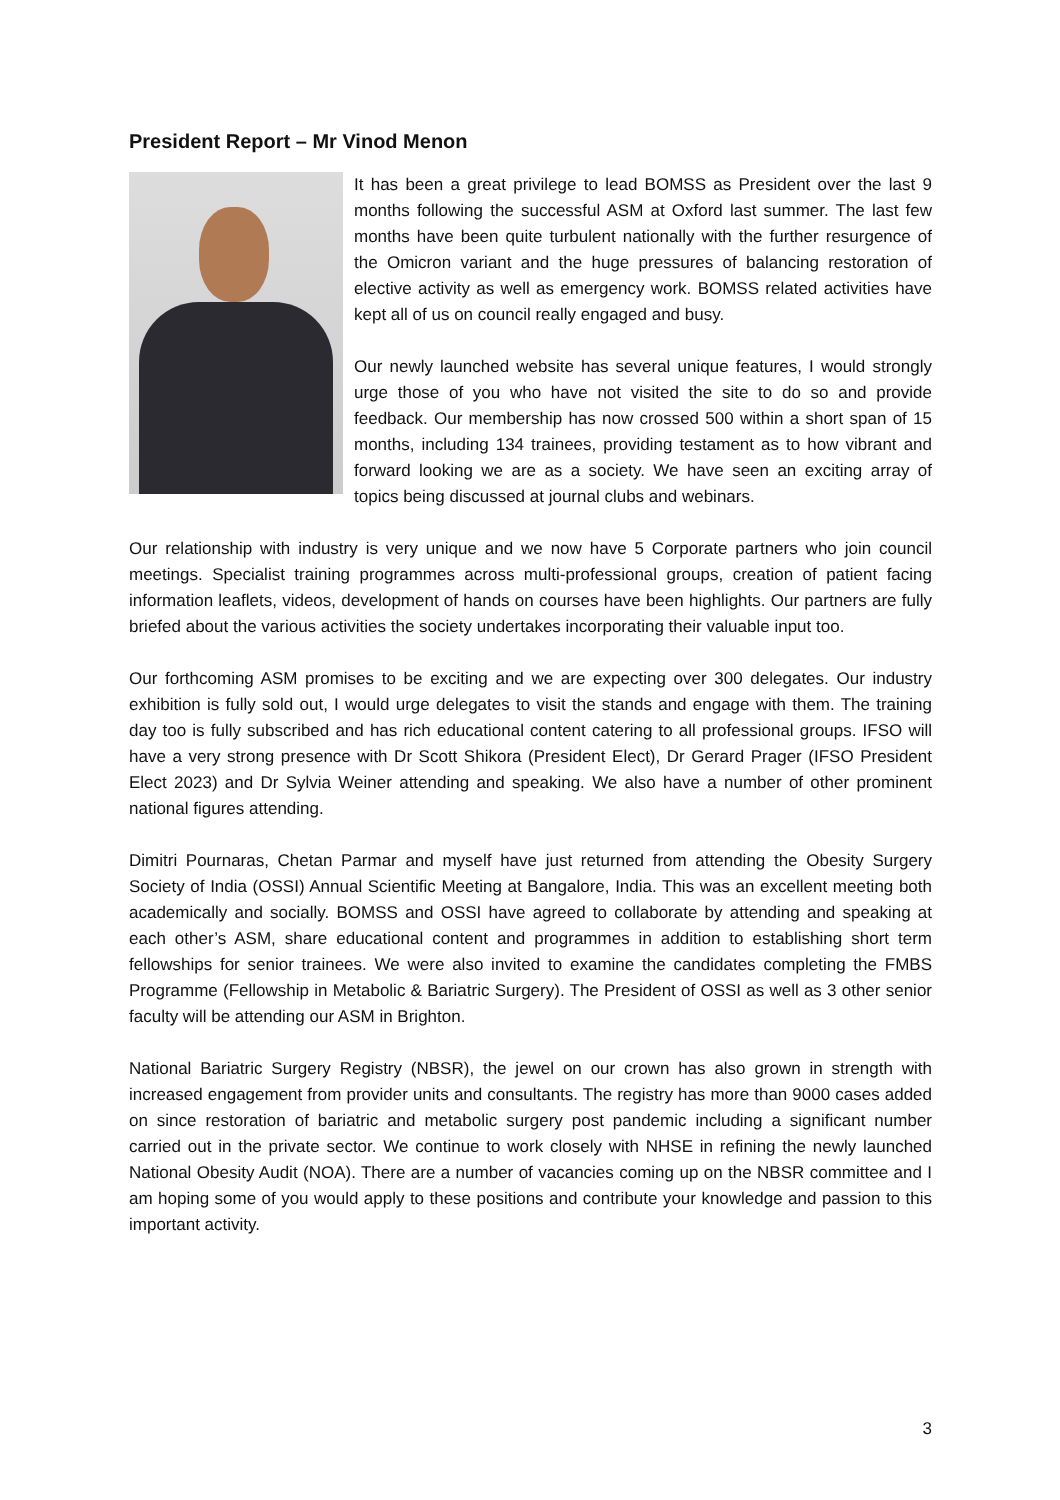President Report – Mr Vinod Menon
It has been a great privilege to lead BOMSS as President over the last 9 months following the successful ASM at Oxford last summer. The last few months have been quite turbulent nationally with the further resurgence of the Omicron variant and the huge pressures of balancing restoration of elective activity as well as emergency work. BOMSS related activities have kept all of us on council really engaged and busy.
Our newly launched website has several unique features, I would strongly urge those of you who have not visited the site to do so and provide feedback. Our membership has now crossed 500 within a short span of 15 months, including 134 trainees, providing testament as to how vibrant and forward looking we are as a society. We have seen an exciting array of topics being discussed at journal clubs and webinars.
Our relationship with industry is very unique and we now have 5 Corporate partners who join council meetings. Specialist training programmes across multi-professional groups, creation of patient facing information leaflets, videos, development of hands on courses have been highlights. Our partners are fully briefed about the various activities the society undertakes incorporating their valuable input too.
Our forthcoming ASM promises to be exciting and we are expecting over 300 delegates. Our industry exhibition is fully sold out, I would urge delegates to visit the stands and engage with them. The training day too is fully subscribed and has rich educational content catering to all professional groups. IFSO will have a very strong presence with Dr Scott Shikora (President Elect), Dr Gerard Prager (IFSO President Elect 2023) and Dr Sylvia Weiner attending and speaking. We also have a number of other prominent national figures attending.
Dimitri Pournaras, Chetan Parmar and myself have just returned from attending the Obesity Surgery Society of India (OSSI) Annual Scientific Meeting at Bangalore, India. This was an excellent meeting both academically and socially. BOMSS and OSSI have agreed to collaborate by attending and speaking at each other’s ASM, share educational content and programmes in addition to establishing short term fellowships for senior trainees. We were also invited to examine the candidates completing the FMBS Programme (Fellowship in Metabolic & Bariatric Surgery). The President of OSSI as well as 3 other senior faculty will be attending our ASM in Brighton.
National Bariatric Surgery Registry (NBSR), the jewel on our crown has also grown in strength with increased engagement from provider units and consultants. The registry has more than 9000 cases added on since restoration of bariatric and metabolic surgery post pandemic including a significant number carried out in the private sector. We continue to work closely with NHSE in refining the newly launched National Obesity Audit (NOA). There are a number of vacancies coming up on the NBSR committee and I am hoping some of you would apply to these positions and contribute your knowledge and passion to this important activity.
3